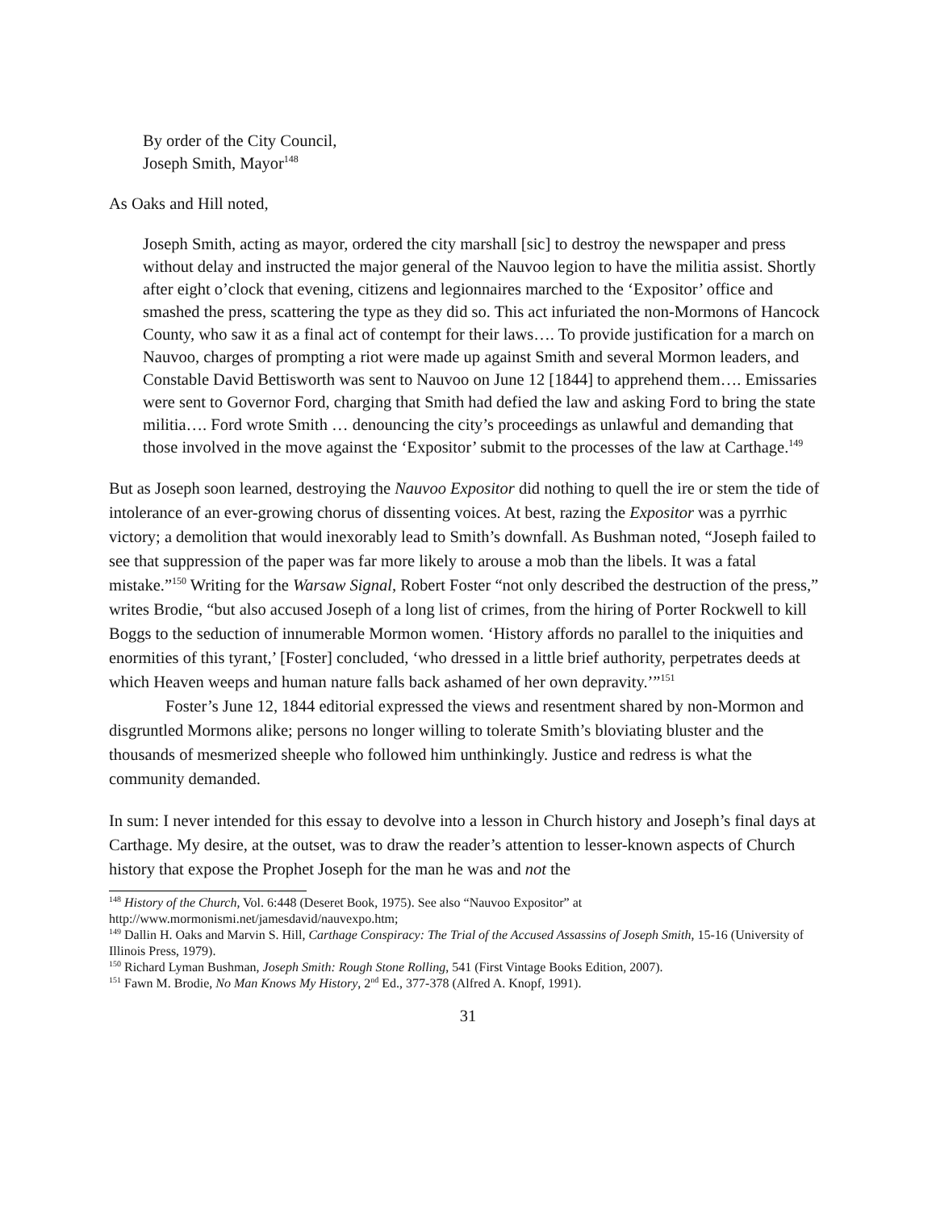By order of the City Council,
Joseph Smith, Mayor<sup>148</sup>
As Oaks and Hill noted,
Joseph Smith, acting as mayor, ordered the city marshall [sic] to destroy the newspaper and press without delay and instructed the major general of the Nauvoo legion to have the militia assist. Shortly after eight o’clock that evening, citizens and legionnaires marched to the ‘Expositor’ office and smashed the press, scattering the type as they did so. This act infuriated the non-Mormons of Hancock County, who saw it as a final act of contempt for their laws…. To provide justification for a march on Nauvoo, charges of prompting a riot were made up against Smith and several Mormon leaders, and Constable David Bettisworth was sent to Nauvoo on June 12 [1844] to apprehend them…. Emissaries were sent to Governor Ford, charging that Smith had defied the law and asking Ford to bring the state militia…. Ford wrote Smith … denouncing the city’s proceedings as unlawful and demanding that those involved in the move against the ‘Expositor’ submit to the processes of the law at Carthage.<sup>149</sup>
But as Joseph soon learned, destroying the Nauvoo Expositor did nothing to quell the ire or stem the tide of intolerance of an ever-growing chorus of dissenting voices. At best, razing the Expositor was a pyrrhic victory; a demolition that would inexorably lead to Smith’s downfall. As Bushman noted, “Joseph failed to see that suppression of the paper was far more likely to arouse a mob than the libels. It was a fatal mistake.”<sup>150</sup> Writing for the Warsaw Signal, Robert Foster “not only described the destruction of the press,” writes Brodie, “but also accused Joseph of a long list of crimes, from the hiring of Porter Rockwell to kill Boggs to the seduction of innumerable Mormon women. ‘History affords no parallel to the iniquities and enormities of this tyrant,’ [Foster] concluded, ‘who dressed in a little brief authority, perpetrates deeds at which Heaven weeps and human nature falls back ashamed of her own depravity.’”<sup>151</sup>
Foster’s June 12, 1844 editorial expressed the views and resentment shared by non-Mormon and disgruntled Mormons alike; persons no longer willing to tolerate Smith’s bloviating bluster and the thousands of mesmerized sheeple who followed him unthinkingly. Justice and redress is what the community demanded.
In sum: I never intended for this essay to devolve into a lesson in Church history and Joseph’s final days at Carthage. My desire, at the outset, was to draw the reader’s attention to lesser-known aspects of Church history that expose the Prophet Joseph for the man he was and not the
<sup>148</sup> History of the Church, Vol. 6:448 (Deseret Book, 1975). See also “Nauvoo Expositor” at http://www.mormonismi.net/jamesdavid/nauvexpo.htm;
<sup>149</sup> Dallin H. Oaks and Marvin S. Hill, Carthage Conspiracy: The Trial of the Accused Assassins of Joseph Smith, 15-16 (University of Illinois Press, 1979).
<sup>150</sup> Richard Lyman Bushman, Joseph Smith: Rough Stone Rolling, 541 (First Vintage Books Edition, 2007).
<sup>151</sup> Fawn M. Brodie, No Man Knows My History, 2<sup>nd</sup> Ed., 377-378 (Alfred A. Knopf, 1991).
31